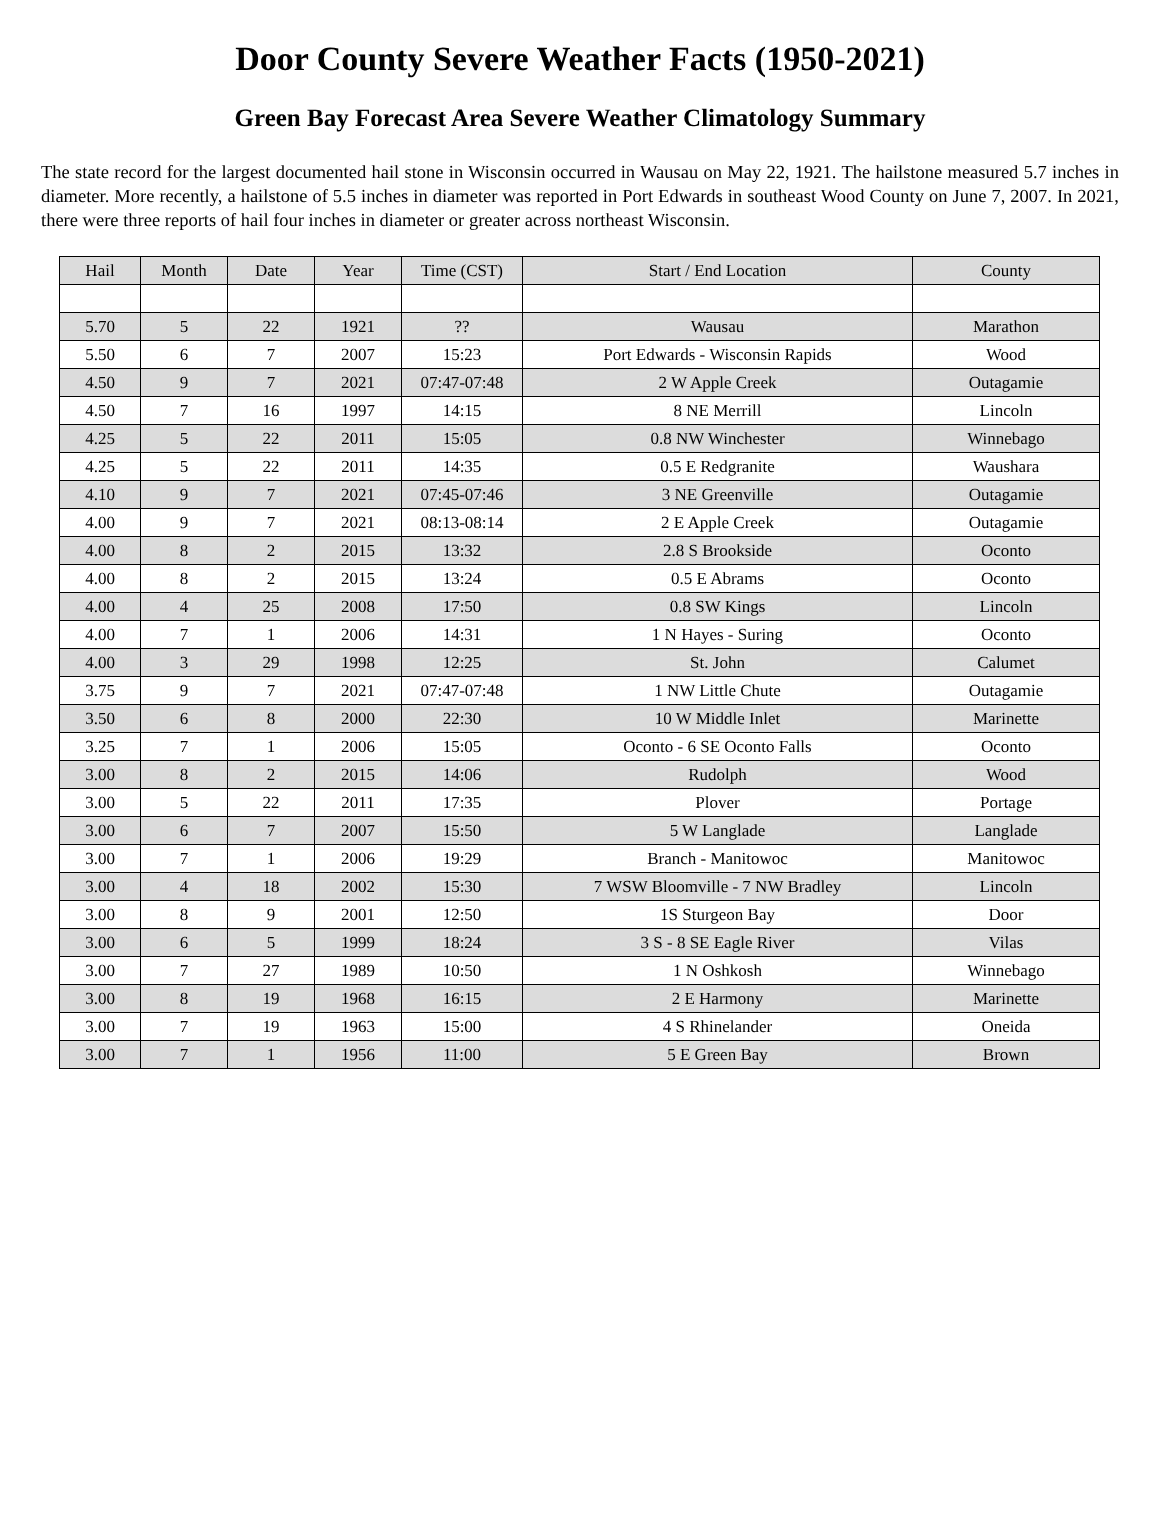Door County Severe Weather Facts (1950-2021)
Green Bay Forecast Area Severe Weather Climatology Summary
The state record for the largest documented hail stone in Wisconsin occurred in Wausau on May 22, 1921. The hailstone measured 5.7 inches in diameter. More recently, a hailstone of 5.5 inches in diameter was reported in Port Edwards in southeast Wood County on June 7, 2007. In 2021, there were three reports of hail four inches in diameter or greater across northeast Wisconsin.
| Hail | Month | Date | Year | Time (CST) | Start / End Location | County |
| --- | --- | --- | --- | --- | --- | --- |
| 5.70 | 5 | 22 | 1921 | ?? | Wausau | Marathon |
| 5.50 | 6 | 7 | 2007 | 15:23 | Port Edwards - Wisconsin Rapids | Wood |
| 4.50 | 9 | 7 | 2021 | 07:47-07:48 | 2 W Apple Creek | Outagamie |
| 4.50 | 7 | 16 | 1997 | 14:15 | 8 NE Merrill | Lincoln |
| 4.25 | 5 | 22 | 2011 | 15:05 | 0.8 NW Winchester | Winnebago |
| 4.25 | 5 | 22 | 2011 | 14:35 | 0.5 E Redgranite | Waushara |
| 4.10 | 9 | 7 | 2021 | 07:45-07:46 | 3 NE Greenville | Outagamie |
| 4.00 | 9 | 7 | 2021 | 08:13-08:14 | 2 E Apple Creek | Outagamie |
| 4.00 | 8 | 2 | 2015 | 13:32 | 2.8 S Brookside | Oconto |
| 4.00 | 8 | 2 | 2015 | 13:24 | 0.5 E Abrams | Oconto |
| 4.00 | 4 | 25 | 2008 | 17:50 | 0.8 SW Kings | Lincoln |
| 4.00 | 7 | 1 | 2006 | 14:31 | 1 N Hayes - Suring | Oconto |
| 4.00 | 3 | 29 | 1998 | 12:25 | St. John | Calumet |
| 3.75 | 9 | 7 | 2021 | 07:47-07:48 | 1 NW Little Chute | Outagamie |
| 3.50 | 6 | 8 | 2000 | 22:30 | 10 W Middle Inlet | Marinette |
| 3.25 | 7 | 1 | 2006 | 15:05 | Oconto - 6 SE Oconto Falls | Oconto |
| 3.00 | 8 | 2 | 2015 | 14:06 | Rudolph | Wood |
| 3.00 | 5 | 22 | 2011 | 17:35 | Plover | Portage |
| 3.00 | 6 | 7 | 2007 | 15:50 | 5 W Langlade | Langlade |
| 3.00 | 7 | 1 | 2006 | 19:29 | Branch - Manitowoc | Manitowoc |
| 3.00 | 4 | 18 | 2002 | 15:30 | 7 WSW Bloomville - 7 NW Bradley | Lincoln |
| 3.00 | 8 | 9 | 2001 | 12:50 | 1S Sturgeon Bay | Door |
| 3.00 | 6 | 5 | 1999 | 18:24 | 3 S - 8 SE Eagle River | Vilas |
| 3.00 | 7 | 27 | 1989 | 10:50 | 1 N Oshkosh | Winnebago |
| 3.00 | 8 | 19 | 1968 | 16:15 | 2 E Harmony | Marinette |
| 3.00 | 7 | 19 | 1963 | 15:00 | 4 S Rhinelander | Oneida |
| 3.00 | 7 | 1 | 1956 | 11:00 | 5 E Green Bay | Brown |